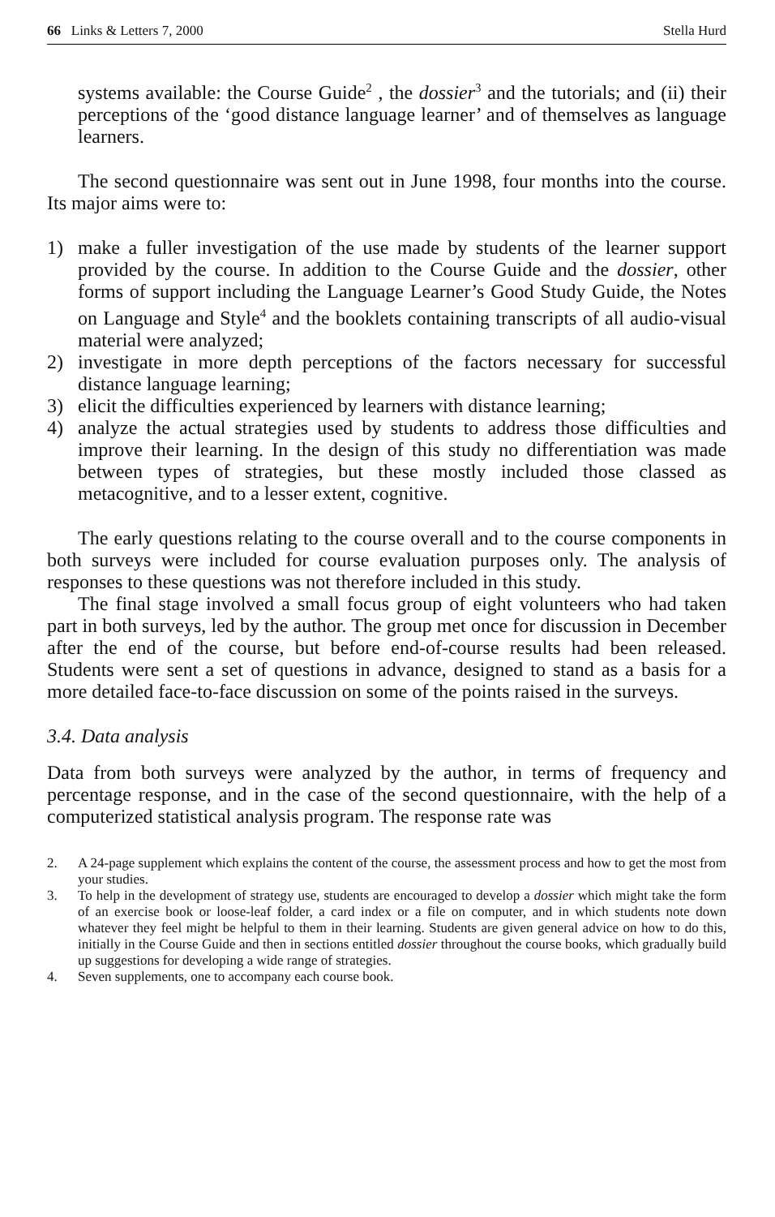66 Links & Letters 7, 2000 Stella Hurd
systems available: the Course Guide<sup>2</sup> , the dossier<sup>3</sup> and the tutorials; and (ii) their perceptions of the ‘good distance language learner’ and of themselves as language learners.
The second questionnaire was sent out in June 1998, four months into the course. Its major aims were to:
1) make a fuller investigation of the use made by students of the learner support provided by the course. In addition to the Course Guide and the dossier, other forms of support including the Language Learner’s Good Study Guide, the Notes on Language and Style<sup>4</sup> and the booklets containing transcripts of all audio-visual material were analyzed;
2) investigate in more depth perceptions of the factors necessary for successful distance language learning;
3) elicit the difficulties experienced by learners with distance learning;
4) analyze the actual strategies used by students to address those difficulties and improve their learning. In the design of this study no differentiation was made between types of strategies, but these mostly included those classed as metacognitive, and to a lesser extent, cognitive.
The early questions relating to the course overall and to the course components in both surveys were included for course evaluation purposes only. The analysis of responses to these questions was not therefore included in this study.
The final stage involved a small focus group of eight volunteers who had taken part in both surveys, led by the author. The group met once for discussion in December after the end of the course, but before end-of-course results had been released. Students were sent a set of questions in advance, designed to stand as a basis for a more detailed face-to-face discussion on some of the points raised in the surveys.
3.4. Data analysis
Data from both surveys were analyzed by the author, in terms of frequency and percentage response, and in the case of the second questionnaire, with the help of a computerized statistical analysis program. The response rate was
2. A 24-page supplement which explains the content of the course, the assessment process and how to get the most from your studies.
3. To help in the development of strategy use, students are encouraged to develop a dossier which might take the form of an exercise book or loose-leaf folder, a card index or a file on computer, and in which students note down whatever they feel might be helpful to them in their learning. Students are given general advice on how to do this, initially in the Course Guide and then in sections entitled dossier throughout the course books, which gradually build up suggestions for developing a wide range of strategies.
4. Seven supplements, one to accompany each course book.